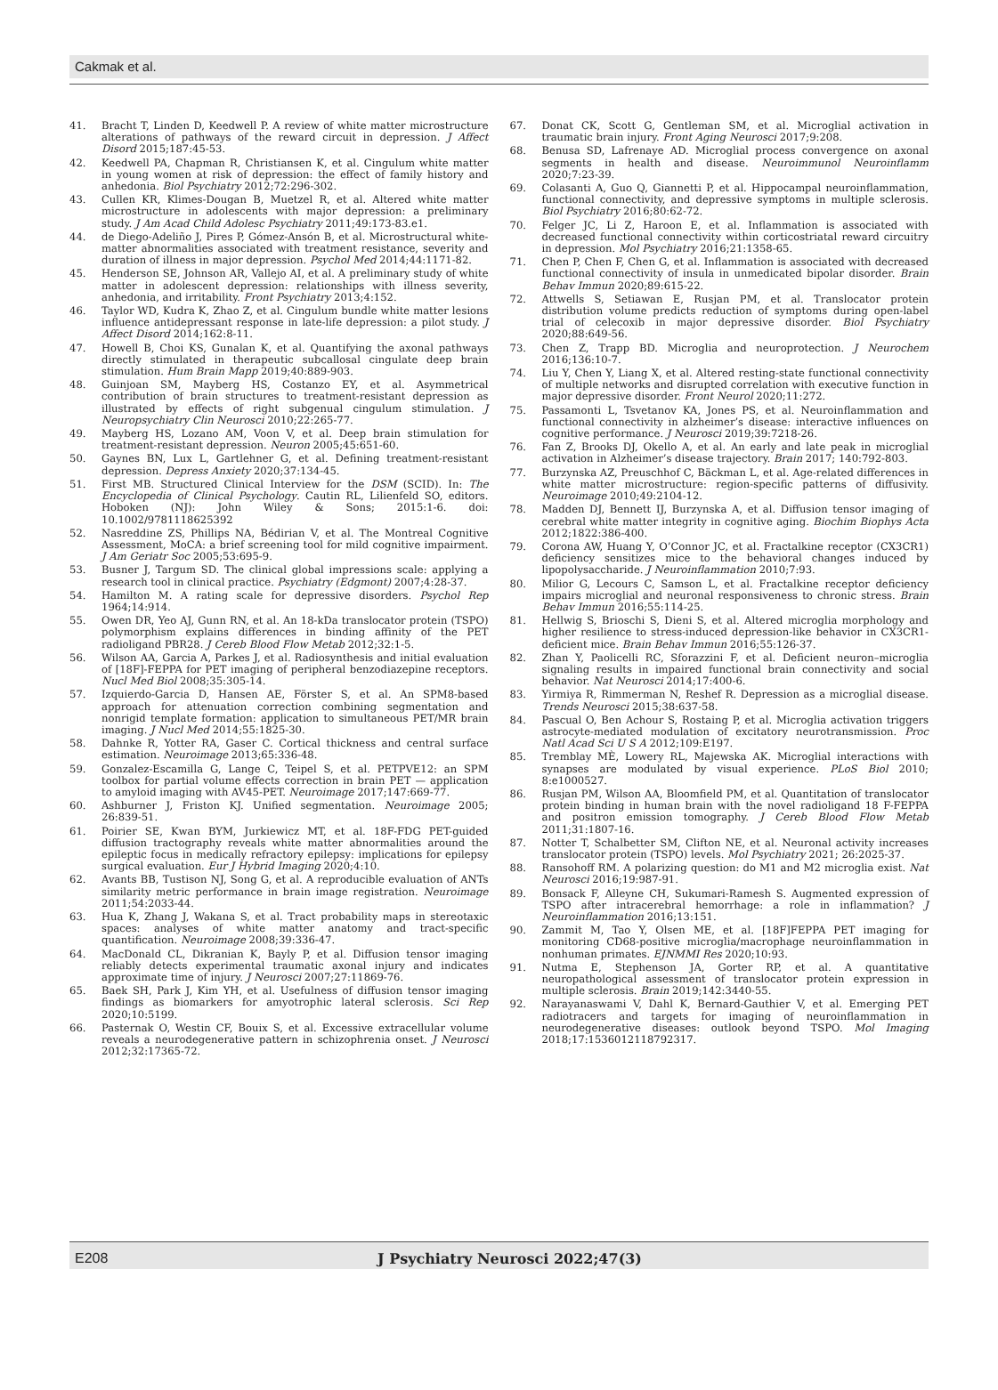Cakmak et al.
41. Bracht T, Linden D, Keedwell P. A review of white matter microstructure alterations of pathways of the reward circuit in depression. J Affect Disord 2015;187:45-53.
42. Keedwell PA, Chapman R, Christiansen K, et al. Cingulum white matter in young women at risk of depression: the effect of family history and anhedonia. Biol Psychiatry 2012;72:296-302.
43. Cullen KR, Klimes-Dougan B, Muetzel R, et al. Altered white matter microstructure in adolescents with major depression: a preliminary study. J Am Acad Child Adolesc Psychiatry 2011;49:173-83.e1.
44. de Diego-Adeliño J, Pires P, Gómez-Ansón B, et al. Microstructural white-matter abnormalities associated with treatment resistance, severity and duration of illness in major depression. Psychol Med 2014;44:1171-82.
45. Henderson SE, Johnson AR, Vallejo AI, et al. A preliminary study of white matter in adolescent depression: relationships with illness severity, anhedonia, and irritability. Front Psychiatry 2013;4:152.
46. Taylor WD, Kudra K, Zhao Z, et al. Cingulum bundle white matter lesions influence antidepressant response in late-life depression: a pilot study. J Affect Disord 2014;162:8-11.
47. Howell B, Choi KS, Gunalan K, et al. Quantifying the axonal pathways directly stimulated in therapeutic subcallosal cingulate deep brain stimulation. Hum Brain Mapp 2019;40:889-903.
48. Guinjoan SM, Mayberg HS, Costanzo EY, et al. Asymmetrical contribution of brain structures to treatment-resistant depression as illustrated by effects of right subgenual cingulum stimulation. J Neuropsychiatry Clin Neurosci 2010;22:265-77.
49. Mayberg HS, Lozano AM, Voon V, et al. Deep brain stimulation for treatment-resistant depression. Neuron 2005;45:651-60.
50. Gaynes BN, Lux L, Gartlehner G, et al. Defining treatment-resistant depression. Depress Anxiety 2020;37:134-45.
51. First MB. Structured Clinical Interview for the DSM (SCID). In: The Encyclopedia of Clinical Psychology. Cautin RL, Lilienfeld SO, editors. Hoboken (NJ): John Wiley & Sons; 2015:1-6. doi: 10.1002/9781118625392
52. Nasreddine ZS, Phillips NA, Bédirian V, et al. The Montreal Cognitive Assessment, MoCA: a brief screening tool for mild cognitive impairment. J Am Geriatr Soc 2005;53:695-9.
53. Busner J, Targum SD. The clinical global impressions scale: applying a research tool in clinical practice. Psychiatry (Edgmont) 2007;4:28-37.
54. Hamilton M. A rating scale for depressive disorders. Psychol Rep 1964;14:914.
55. Owen DR, Yeo AJ, Gunn RN, et al. An 18-kDa translocator protein (TSPO) polymorphism explains differences in binding affinity of the PET radioligand PBR28. J Cereb Blood Flow Metab 2012;32:1-5.
56. Wilson AA, Garcia A, Parkes J, et al. Radiosynthesis and initial evaluation of [18F]-FEPPA for PET imaging of peripheral benzodiazepine receptors. Nucl Med Biol 2008;35:305-14.
57. Izquierdo-Garcia D, Hansen AE, Förster S, et al. An SPM8-based approach for attenuation correction combining segmentation and nonrigid template formation: application to simultaneous PET/MR brain imaging. J Nucl Med 2014;55:1825-30.
58. Dahnke R, Yotter RA, Gaser C. Cortical thickness and central surface estimation. Neuroimage 2013;65:336-48.
59. Gonzalez-Escamilla G, Lange C, Teipel S, et al. PETPVE12: an SPM toolbox for partial volume effects correction in brain PET — application to amyloid imaging with AV45-PET. Neuroimage 2017;147:669-77.
60. Ashburner J, Friston KJ. Unified segmentation. Neuroimage 2005; 26:839-51.
61. Poirier SE, Kwan BYM, Jurkiewicz MT, et al. 18F-FDG PET-guided diffusion tractography reveals white matter abnormalities around the epileptic focus in medically refractory epilepsy: implications for epilepsy surgical evaluation. Eur J Hybrid Imaging 2020;4:10.
62. Avants BB, Tustison NJ, Song G, et al. A reproducible evaluation of ANTs similarity metric performance in brain image registration. Neuroimage 2011;54:2033-44.
63. Hua K, Zhang J, Wakana S, et al. Tract probability maps in stereotaxic spaces: analyses of white matter anatomy and tract-specific quantification. Neuroimage 2008;39:336-47.
64. MacDonald CL, Dikranian K, Bayly P, et al. Diffusion tensor imaging reliably detects experimental traumatic axonal injury and indicates approximate time of injury. J Neurosci 2007;27:11869-76.
65. Baek SH, Park J, Kim YH, et al. Usefulness of diffusion tensor imaging findings as biomarkers for amyotrophic lateral sclerosis. Sci Rep 2020;10:5199.
66. Pasternak O, Westin CF, Bouix S, et al. Excessive extracellular volume reveals a neurodegenerative pattern in schizophrenia onset. J Neurosci 2012;32:17365-72.
67. Donat CK, Scott G, Gentleman SM, et al. Microglial activation in traumatic brain injury. Front Aging Neurosci 2017;9:208.
68. Benusa SD, Lafrenaye AD. Microglial process convergence on axonal segments in health and disease. Neuroimmunol Neuroinflamm 2020;7:23-39.
69. Colasanti A, Guo Q, Giannetti P, et al. Hippocampal neuroinflammation, functional connectivity, and depressive symptoms in multiple sclerosis. Biol Psychiatry 2016;80:62-72.
70. Felger JC, Li Z, Haroon E, et al. Inflammation is associated with decreased functional connectivity within corticostriatal reward circuitry in depression. Mol Psychiatry 2016;21:1358-65.
71. Chen P, Chen F, Chen G, et al. Inflammation is associated with decreased functional connectivity of insula in unmedicated bipolar disorder. Brain Behav Immun 2020;89:615-22.
72. Attwells S, Setiawan E, Rusjan PM, et al. Translocator protein distribution volume predicts reduction of symptoms during open-label trial of celecoxib in major depressive disorder. Biol Psychiatry 2020;88:649-56.
73. Chen Z, Trapp BD. Microglia and neuroprotection. J Neurochem 2016;136:10-7.
74. Liu Y, Chen Y, Liang X, et al. Altered resting-state functional connectivity of multiple networks and disrupted correlation with executive function in major depressive disorder. Front Neurol 2020;11:272.
75. Passamonti L, Tsvetanov KA, Jones PS, et al. Neuroinflammation and functional connectivity in alzheimer’s disease: interactive influences on cognitive performance. J Neurosci 2019;39:7218-26.
76. Fan Z, Brooks DJ, Okello A, et al. An early and late peak in microglial activation in Alzheimer’s disease trajectory. Brain 2017; 140:792-803.
77. Burzynska AZ, Preuschhof C, Bäckman L, et al. Age-related differences in white matter microstructure: region-specific patterns of diffusivity. Neuroimage 2010;49:2104-12.
78. Madden DJ, Bennett IJ, Burzynska A, et al. Diffusion tensor imaging of cerebral white matter integrity in cognitive aging. Biochim Biophys Acta 2012;1822:386-400.
79. Corona AW, Huang Y, O’Connor JC, et al. Fractalkine receptor (CX3CR1) deficiency sensitizes mice to the behavioral changes induced by lipopolysaccharide. J Neuroinflammation 2010;7:93.
80. Milior G, Lecours C, Samson L, et al. Fractalkine receptor deficiency impairs microglial and neuronal responsiveness to chronic stress. Brain Behav Immun 2016;55:114-25.
81. Hellwig S, Brioschi S, Dieni S, et al. Altered microglia morphology and higher resilience to stress-induced depression-like behavior in CX3CR1-deficient mice. Brain Behav Immun 2016;55:126-37.
82. Zhan Y, Paolicelli RC, Sforazzini F, et al. Deficient neuron–microglia signaling results in impaired functional brain connectivity and social behavior. Nat Neurosci 2014;17:400-6.
83. Yirmiya R, Rimmerman N, Reshef R. Depression as a microglial disease. Trends Neurosci 2015;38:637-58.
84. Pascual O, Ben Achour S, Rostaing P, et al. Microglia activation triggers astrocyte-mediated modulation of excitatory neurotransmission. Proc Natl Acad Sci U S A 2012;109:E197.
85. Tremblay MÈ, Lowery RL, Majewska AK. Microglial interactions with synapses are modulated by visual experience. PLoS Biol 2010; 8:e1000527.
86. Rusjan PM, Wilson AA, Bloomfield PM, et al. Quantitation of translocator protein binding in human brain with the novel radioligand 18 F-FEPPA and positron emission tomography. J Cereb Blood Flow Metab 2011;31:1807-16.
87. Notter T, Schalbetter SM, Clifton NE, et al. Neuronal activity increases translocator protein (TSPO) levels. Mol Psychiatry 2021; 26:2025-37.
88. Ransohoff RM. A polarizing question: do M1 and M2 microglia exist. Nat Neurosci 2016;19:987-91.
89. Bonsack F, Alleyne CH, Sukumari-Ramesh S. Augmented expression of TSPO after intracerebral hemorrhage: a role in inflammation? J Neuroinflammation 2016;13:151.
90. Zammit M, Tao Y, Olsen ME, et al. [18F]FEPPA PET imaging for monitoring CD68-positive microglia/macrophage neuroinflammation in nonhuman primates. EJNMMI Res 2020;10:93.
91. Nutma E, Stephenson JA, Gorter RP, et al. A quantitative neuropathological assessment of translocator protein expression in multiple sclerosis. Brain 2019;142:3440-55.
92. Narayanaswami V, Dahl K, Bernard-Gauthier V, et al. Emerging PET radiotracers and targets for imaging of neuroinflammation in neurodegenerative diseases: outlook beyond TSPO. Mol Imaging 2018;17:1536012118792317.
E208 J Psychiatry Neurosci 2022;47(3)